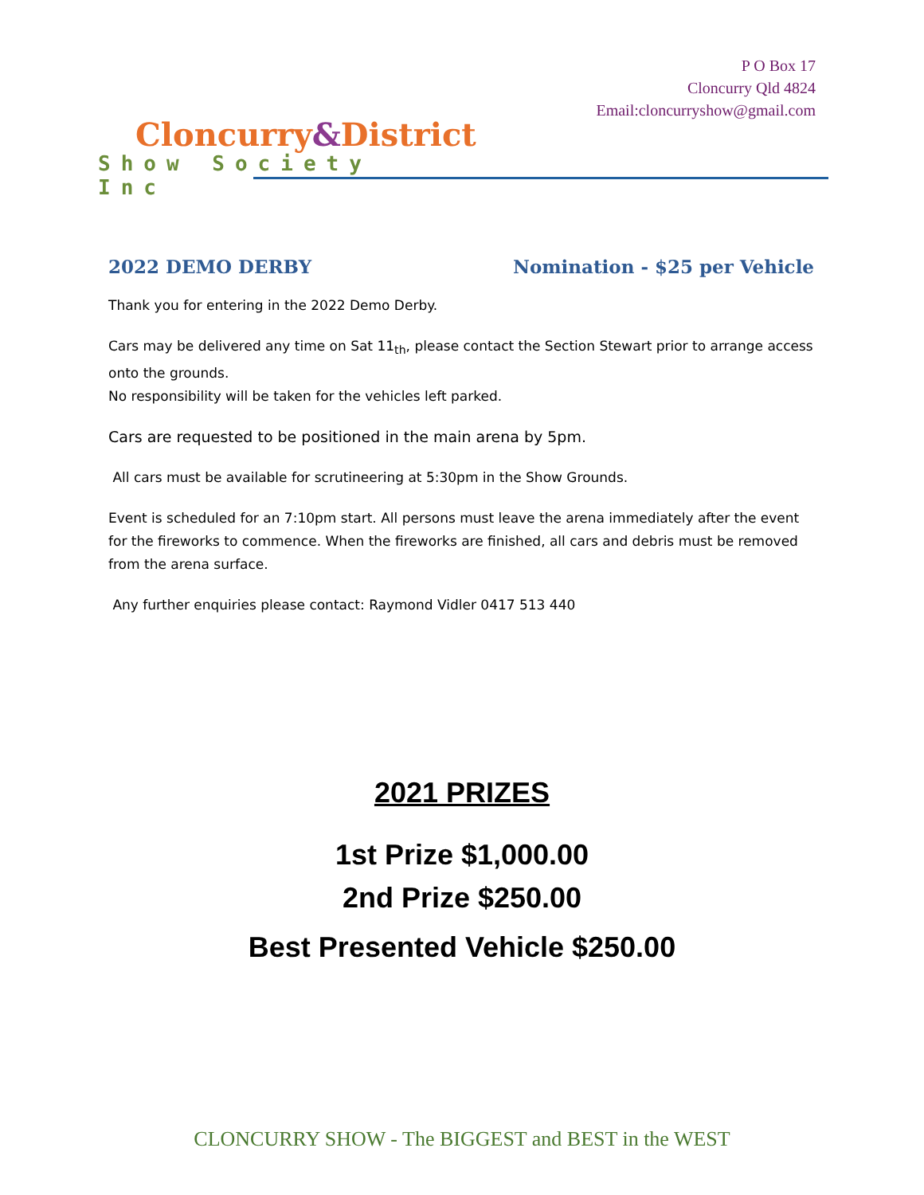Cloncurry&District
Show Society Inc
P O Box 17
Cloncurry Qld 4824
Email:cloncurryshow@gmail.com
2022 DEMO DERBY Nomination - $25 per Vehicle
Thank you for entering in the 2022 Demo Derby.
Cars may be delivered any time on Sat 11<sub>th</sub>, please contact the Section Stewart prior to arrange access onto the grounds.
No responsibility will be taken for the vehicles left parked.
Cars are requested to be positioned in the main arena by 5pm.
All cars must be available for scrutineering at 5:30pm in the Show Grounds.
Event is scheduled for an 7:10pm start. All persons must leave the arena immediately after the event for the fireworks to commence. When the fireworks are finished, all cars and debris must be removed from the arena surface.
Any further enquiries please contact: Raymond Vidler 0417 513 440
2021 PRIZES
1st Prize $1,000.00
2nd Prize $250.00
Best Presented Vehicle $250.00
CLONCURRY SHOW - The BIGGEST and BEST in the WEST